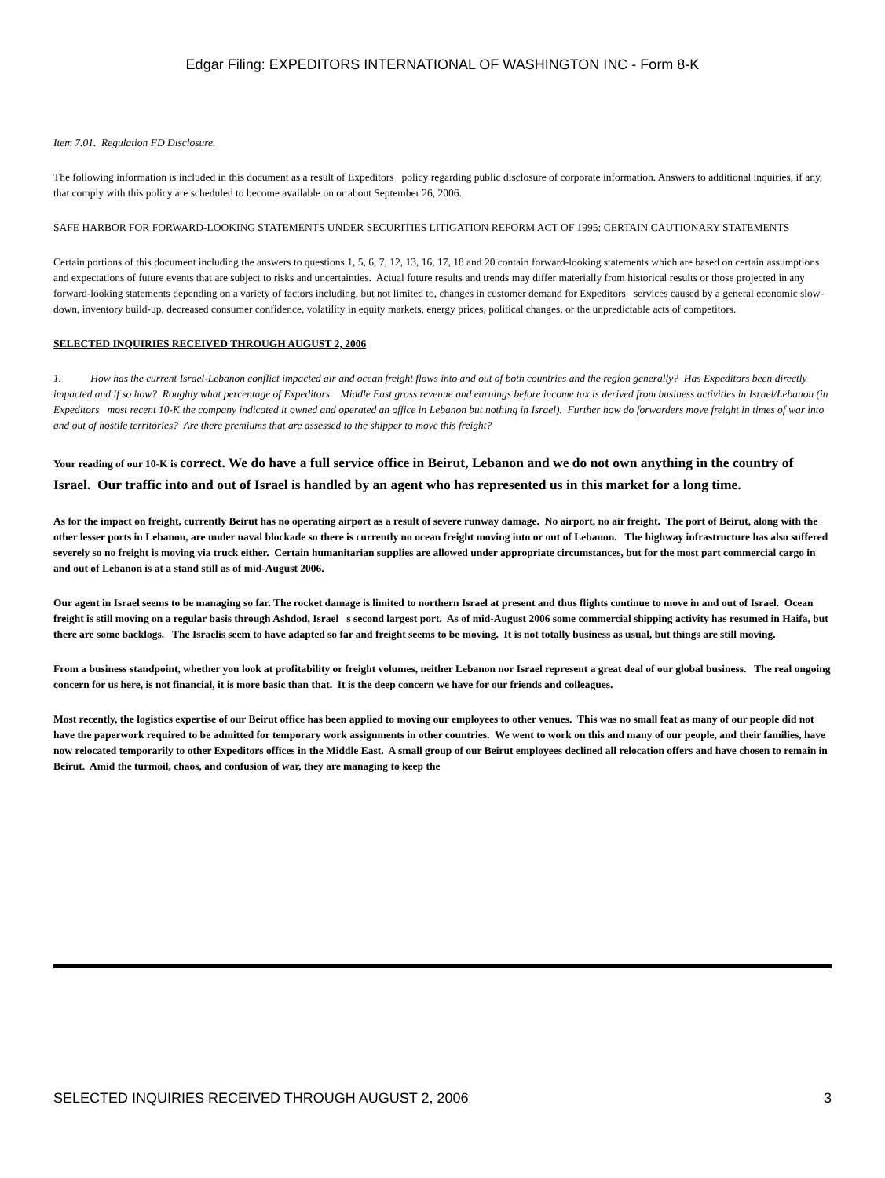Edgar Filing: EXPEDITORS INTERNATIONAL OF WASHINGTON INC - Form 8-K
Item 7.01. Regulation FD Disclosure.
The following information is included in this document as a result of Expeditors policy regarding public disclosure of corporate information. Answers to additional inquiries, if any, that comply with this policy are scheduled to become available on or about September 26, 2006.
SAFE HARBOR FOR FORWARD-LOOKING STATEMENTS UNDER SECURITIES LITIGATION REFORM ACT OF 1995; CERTAIN CAUTIONARY STATEMENTS
Certain portions of this document including the answers to questions 1, 5, 6, 7, 12, 13, 16, 17, 18 and 20 contain forward-looking statements which are based on certain assumptions and expectations of future events that are subject to risks and uncertainties. Actual future results and trends may differ materially from historical results or those projected in any forward-looking statements depending on a variety of factors including, but not limited to, changes in customer demand for Expeditors services caused by a general economic slow-down, inventory build-up, decreased consumer confidence, volatility in equity markets, energy prices, political changes, or the unpredictable acts of competitors.
SELECTED INQUIRIES RECEIVED THROUGH AUGUST 2, 2006
1. How has the current Israel-Lebanon conflict impacted air and ocean freight flows into and out of both countries and the region generally? Has Expeditors been directly impacted and if so how? Roughly what percentage of Expeditors Middle East gross revenue and earnings before income tax is derived from business activities in Israel/Lebanon (in Expeditors most recent 10-K the company indicated it owned and operated an office in Lebanon but nothing in Israel). Further how do forwarders move freight in times of war into and out of hostile territories? Are there premiums that are assessed to the shipper to move this freight?
Your reading of our 10-K is correct. We do have a full service office in Beirut, Lebanon and we do not own anything in the country of Israel. Our traffic into and out of Israel is handled by an agent who has represented us in this market for a long time.
As for the impact on freight, currently Beirut has no operating airport as a result of severe runway damage. No airport, no air freight. The port of Beirut, along with the other lesser ports in Lebanon, are under naval blockade so there is currently no ocean freight moving into or out of Lebanon. The highway infrastructure has also suffered severely so no freight is moving via truck either. Certain humanitarian supplies are allowed under appropriate circumstances, but for the most part commercial cargo in and out of Lebanon is at a stand still as of mid-August 2006.
Our agent in Israel seems to be managing so far. The rocket damage is limited to northern Israel at present and thus flights continue to move in and out of Israel. Ocean freight is still moving on a regular basis through Ashdod, Israel s second largest port. As of mid-August 2006 some commercial shipping activity has resumed in Haifa, but there are some backlogs. The Israelis seem to have adapted so far and freight seems to be moving. It is not totally business as usual, but things are still moving.
From a business standpoint, whether you look at profitability or freight volumes, neither Lebanon nor Israel represent a great deal of our global business. The real ongoing concern for us here, is not financial, it is more basic than that. It is the deep concern we have for our friends and colleagues.
Most recently, the logistics expertise of our Beirut office has been applied to moving our employees to other venues. This was no small feat as many of our people did not have the paperwork required to be admitted for temporary work assignments in other countries. We went to work on this and many of our people, and their families, have now relocated temporarily to other Expeditors offices in the Middle East. A small group of our Beirut employees declined all relocation offers and have chosen to remain in Beirut. Amid the turmoil, chaos, and confusion of war, they are managing to keep the
SELECTED INQUIRIES RECEIVED THROUGH AUGUST 2, 2006 3